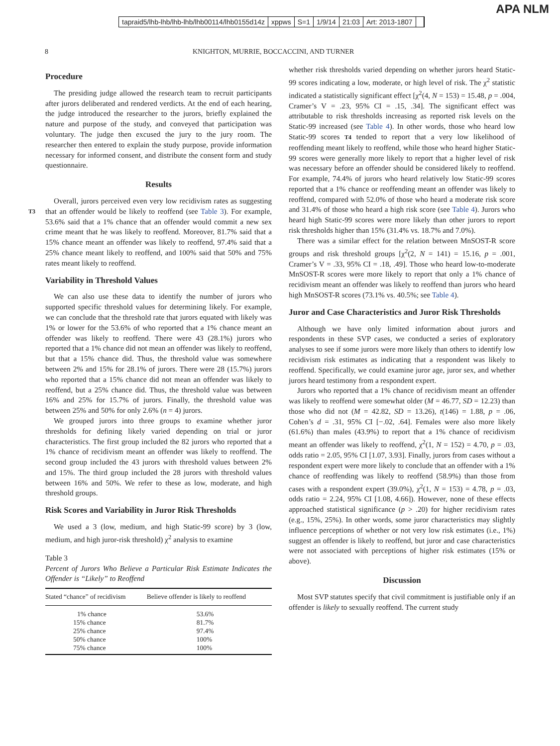APA NLM
tapraid5/lhb-lhb/lhb-lhb/lhb00114/lhb0155d14z xppws S=1 1/9/14 21:03 Art: 2013-1807
8 KNIGHTON, MURRIE, BOCCACCINI, AND TURNER
Procedure
The presiding judge allowed the research team to recruit participants after jurors deliberated and rendered verdicts. At the end of each hearing, the judge introduced the researcher to the jurors, briefly explained the nature and purpose of the study, and conveyed that participation was voluntary. The judge then excused the jury to the jury room. The researcher then entered to explain the study purpose, provide information necessary for informed consent, and distribute the consent form and study questionnaire.
Results
Overall, jurors perceived even very low recidivism rates as suggesting that an offender would be likely to reoffend (see Table 3). T3 For example, 53.6% said that a 1% chance that an offender would commit a new sex crime meant that he was likely to reoffend. Moreover, 81.7% said that a 15% chance meant an offender was likely to reoffend, 97.4% said that a 25% chance meant likely to reoffend, and 100% said that 50% and 75% rates meant likely to reoffend.
Variability in Threshold Values
We can also use these data to identify the number of jurors who supported specific threshold values for determining likely. For example, we can conclude that the threshold rate that jurors equated with likely was 1% or lower for the 53.6% of who reported that a 1% chance meant an offender was likely to reoffend. There were 43 (28.1%) jurors who reported that a 1% chance did not mean an offender was likely to reoffend, but that a 15% chance did. Thus, the threshold value was somewhere between 2% and 15% for 28.1% of jurors. There were 28 (15.7%) jurors who reported that a 15% chance did not mean an offender was likely to reoffend, but a 25% chance did. Thus, the threshold value was between 16% and 25% for 15.7% of jurors. Finally, the threshold value was between 25% and 50% for only 2.6% (n = 4) jurors.
We grouped jurors into three groups to examine whether juror thresholds for defining likely varied depending on trial or juror characteristics. The first group included the 82 jurors who reported that a 1% chance of recidivism meant an offender was likely to reoffend. The second group included the 43 jurors with threshold values between 2% and 15%. The third group included the 28 jurors with threshold values between 16% and 50%. We refer to these as low, moderate, and high threshold groups.
Risk Scores and Variability in Juror Risk Thresholds
We used a 3 (low, medium, and high Static-99 score) by 3 (low, medium, and high juror-risk threshold) χ<sup>2</sup> analysis to examine
Table 3
Percent of Jurors Who Believe a Particular Risk Estimate Indicates the Offender is “Likely” to Reoffend
| Stated “chance” of recidivism | Believe offender is likely to reoffend |
| --- | --- |
| 1% chance | 53.6% |
| 15% chance | 81.7% |
| 25% chance | 97.4% |
| 50% chance | 100% |
| 75% chance | 100% |
whether risk thresholds varied depending on whether jurors heard Static-99 scores indicating a low, moderate, or high level of risk. The χ<sup>2</sup> statistic indicated a statistically significant effect [χ<sup>2</sup>(4, N = 153) = 15.48, p = .004, Cramer’s V = .23, 95% CI = .15, .34]. The significant effect was attributable to risk thresholds increasing as reported risk levels on the Static-99 increased (see Table 4). In other words, those who heard low Static-99 scores T4 tended to report that a very low likelihood of reoffending meant likely to reoffend, while those who heard higher Static-99 scores were generally more likely to report that a higher level of risk was necessary before an offender should be considered likely to reoffend. For example, 74.4% of jurors who heard relatively low Static-99 scores reported that a 1% chance or reoffending meant an offender was likely to reoffend, compared with 52.0% of those who heard a moderate risk score and 31.4% of those who heard a high risk score (see Table 4). Jurors who heard high Static-99 scores were more likely than other jurors to report risk thresholds higher than 15% (31.4% vs. 18.7% and 7.0%).
There was a similar effect for the relation between MnSOST-R score groups and risk threshold groups [χ<sup>2</sup>(2, N = 141) = 15.16, p = .001, Cramer’s V = .33, 95% CI = .18, .49]. Those who heard low-to-moderate MnSOST-R scores were more likely to report that only a 1% chance of recidivism meant an offender was likely to reoffend than jurors who heard high MnSOST-R scores (73.1% vs. 40.5%; see Table 4).
Juror and Case Characteristics and Juror Risk Thresholds
Although we have only limited information about jurors and respondents in these SVP cases, we conducted a series of exploratory analyses to see if some jurors were more likely than others to identify low recidivism risk estimates as indicating that a respondent was likely to reoffend. Specifically, we could examine juror age, juror sex, and whether jurors heard testimony from a respondent expert.
Jurors who reported that a 1% chance of recidivism meant an offender was likely to reoffend were somewhat older (M = 46.77, SD = 12.23) than those who did not (M = 42.82, SD = 13.26), t(146) = 1.88, p = .06, Cohen’s d = .31, 95% CI [−.02, .64]. Females were also more likely (61.6%) than males (43.9%) to report that a 1% chance of recidivism meant an offender was likely to reoffend, χ<sup>2</sup>(1, N = 152) = 4.70, p = .03, odds ratio = 2.05, 95% CI [1.07, 3.93]. Finally, jurors from cases without a respondent expert were more likely to conclude that an offender with a 1% chance of reoffending was likely to reoffend (58.9%) than those from cases with a respondent expert (39.0%), χ<sup>2</sup>(1, N = 153) = 4.78, p = .03, odds ratio = 2.24, 95% CI [1.08, 4.66]). However, none of these effects approached statistical significance (p > .20) for higher recidivism rates (e.g., 15%, 25%). In other words, some juror characteristics may slightly influence perceptions of whether or not very low risk estimates (i.e., 1%) suggest an offender is likely to reoffend, but juror and case characteristics were not associated with perceptions of higher risk estimates (15% or above).
Discussion
Most SVP statutes specify that civil commitment is justifiable only if an offender is likely to sexually reoffend. The current study